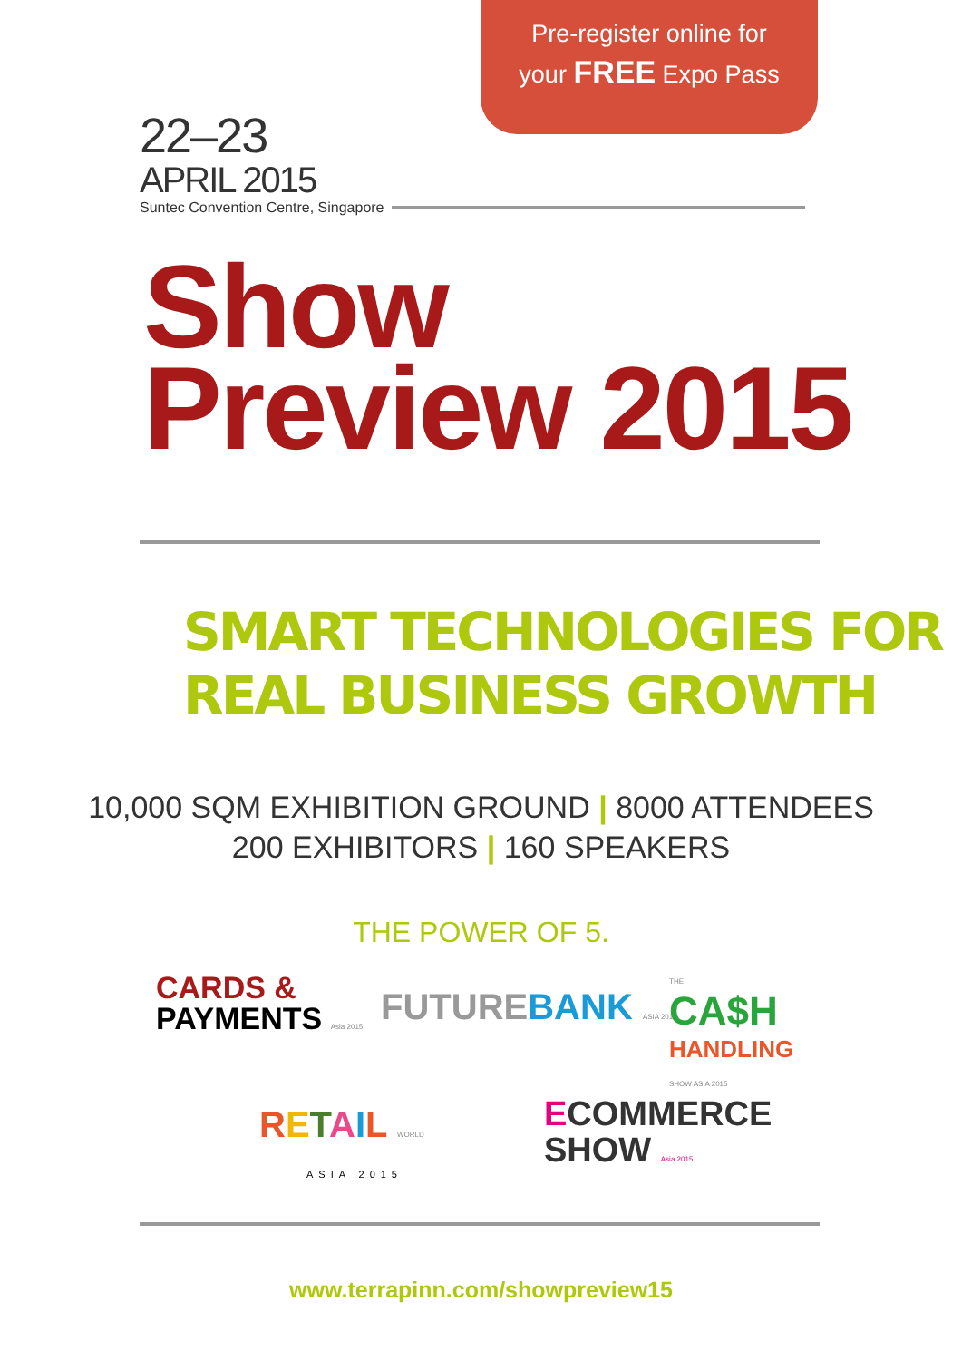Pre-register online for
your FREE Expo Pass
22–23
APRIL 2015
Suntec Convention Centre, Singapore
Show
Preview 2015
SMART TECHNOLOGIES FOR
REAL BUSINESS GROWTH
10,000 SQM EXHIBITION GROUND | 8000 ATTENDEES
200 EXHIBITORS | 160 SPEAKERS
THE POWER OF 5.
CARDS &
PAYMENTS Asia 2015
FUTURE BANK ASIA 2015
THE
CA$H
HANDLING
SHOW ASIA 2015
RETAIL WORLD
ASIA 2015
ECOMMERCE
SHOW Asia 2015
www.terrapinn.com/showpreview15